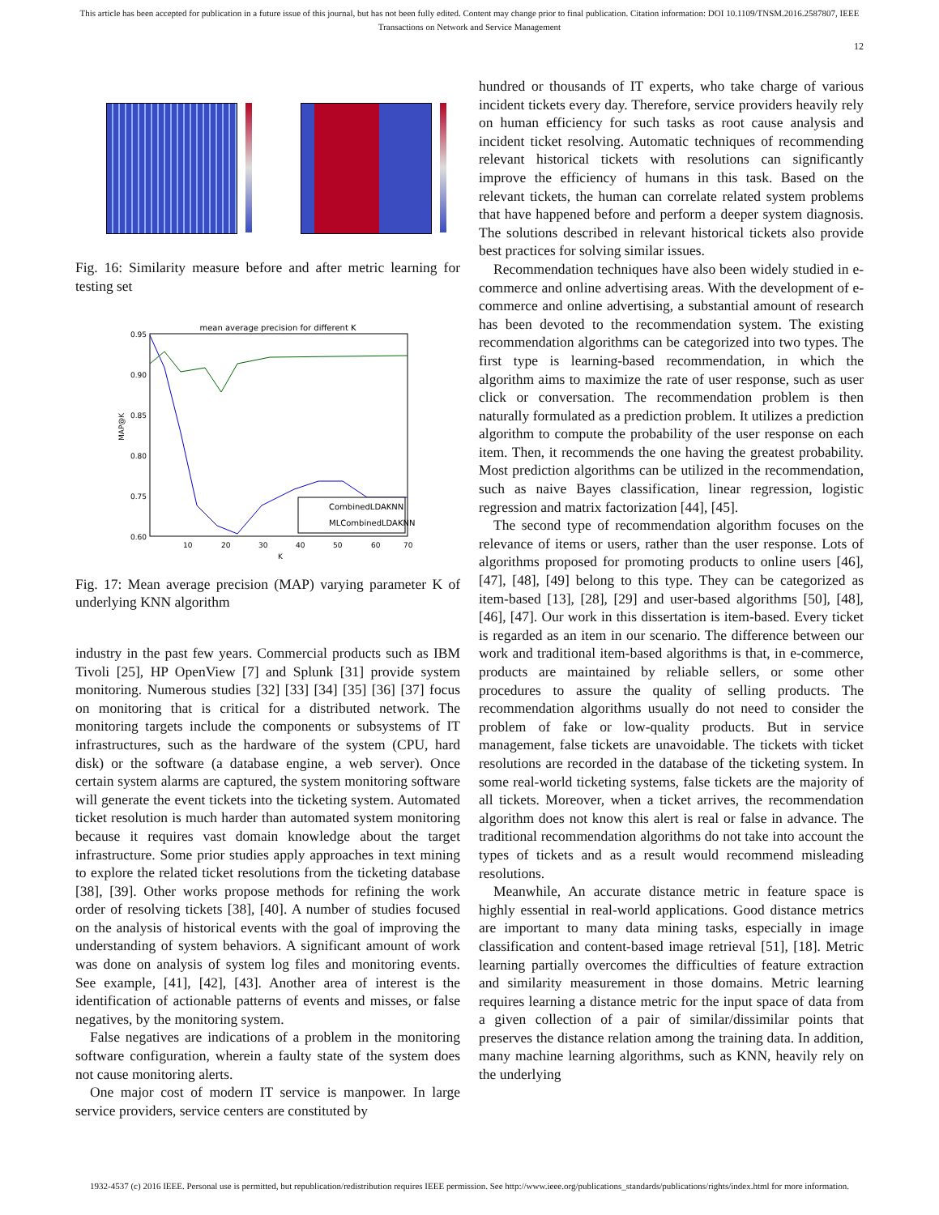This article has been accepted for publication in a future issue of this journal, but has not been fully edited. Content may change prior to final publication. Citation information: DOI 10.1109/TNSM.2016.2587807, IEEE
Transactions on Network and Service Management
12
Fig. 16: Similarity measure before and after metric learning for testing set
mean average precision for different K
0.95
0.90
0.85
0.80
0.75
0.60
10
20
30
40
50
60
70
K
MAP@K
CombinedLDAKNN
MLCombinedLDAKNN
Fig. 17: Mean average precision (MAP) varying parameter K of underlying KNN algorithm
industry in the past few years. Commercial products such as IBM Tivoli [25], HP OpenView [7] and Splunk [31] provide system monitoring. Numerous studies [32] [33] [34] [35] [36] [37] focus on monitoring that is critical for a distributed network. The monitoring targets include the components or subsystems of IT infrastructures, such as the hardware of the system (CPU, hard disk) or the software (a database engine, a web server). Once certain system alarms are captured, the system monitoring software will generate the event tickets into the ticketing system. Automated ticket resolution is much harder than automated system monitoring because it requires vast domain knowledge about the target infrastructure. Some prior studies apply approaches in text mining to explore the related ticket resolutions from the ticketing database [38], [39]. Other works propose methods for refining the work order of resolving tickets [38], [40]. A number of studies focused on the analysis of historical events with the goal of improving the understanding of system behaviors. A significant amount of work was done on analysis of system log files and monitoring events. See example, [41], [42], [43]. Another area of interest is the identification of actionable patterns of events and misses, or false negatives, by the monitoring system.
False negatives are indications of a problem in the monitoring software configuration, wherein a faulty state of the system does not cause monitoring alerts.
One major cost of modern IT service is manpower. In large service providers, service centers are constituted by
hundred or thousands of IT experts, who take charge of various incident tickets every day. Therefore, service providers heavily rely on human efficiency for such tasks as root cause analysis and incident ticket resolving. Automatic techniques of recommending relevant historical tickets with resolutions can significantly improve the efficiency of humans in this task. Based on the relevant tickets, the human can correlate related system problems that have happened before and perform a deeper system diagnosis. The solutions described in relevant historical tickets also provide best practices for solving similar issues.
Recommendation techniques have also been widely studied in e-commerce and online advertising areas. With the development of e-commerce and online advertising, a substantial amount of research has been devoted to the recommendation system. The existing recommendation algorithms can be categorized into two types. The first type is learning-based recommendation, in which the algorithm aims to maximize the rate of user response, such as user click or conversation. The recommendation problem is then naturally formulated as a prediction problem. It utilizes a prediction algorithm to compute the probability of the user response on each item. Then, it recommends the one having the greatest probability. Most prediction algorithms can be utilized in the recommendation, such as naive Bayes classification, linear regression, logistic regression and matrix factorization [44], [45].
The second type of recommendation algorithm focuses on the relevance of items or users, rather than the user response. Lots of algorithms proposed for promoting products to online users [46], [47], [48], [49] belong to this type. They can be categorized as item-based [13], [28], [29] and user-based algorithms [50], [48], [46], [47]. Our work in this dissertation is item-based. Every ticket is regarded as an item in our scenario. The difference between our work and traditional item-based algorithms is that, in e-commerce, products are maintained by reliable sellers, or some other procedures to assure the quality of selling products. The recommendation algorithms usually do not need to consider the problem of fake or low-quality products. But in service management, false tickets are unavoidable. The tickets with ticket resolutions are recorded in the database of the ticketing system. In some real-world ticketing systems, false tickets are the majority of all tickets. Moreover, when a ticket arrives, the recommendation algorithm does not know this alert is real or false in advance. The traditional recommendation algorithms do not take into account the types of tickets and as a result would recommend misleading resolutions.
Meanwhile, An accurate distance metric in feature space is highly essential in real-world applications. Good distance metrics are important to many data mining tasks, especially in image classification and content-based image retrieval [51], [18]. Metric learning partially overcomes the difficulties of feature extraction and similarity measurement in those domains. Metric learning requires learning a distance metric for the input space of data from a given collection of a pair of similar/dissimilar points that preserves the distance relation among the training data. In addition, many machine learning algorithms, such as KNN, heavily rely on the underlying
1932-4537 (c) 2016 IEEE. Personal use is permitted, but republication/redistribution requires IEEE permission. See http://www.ieee.org/publications_standards/publications/rights/index.html for more information.